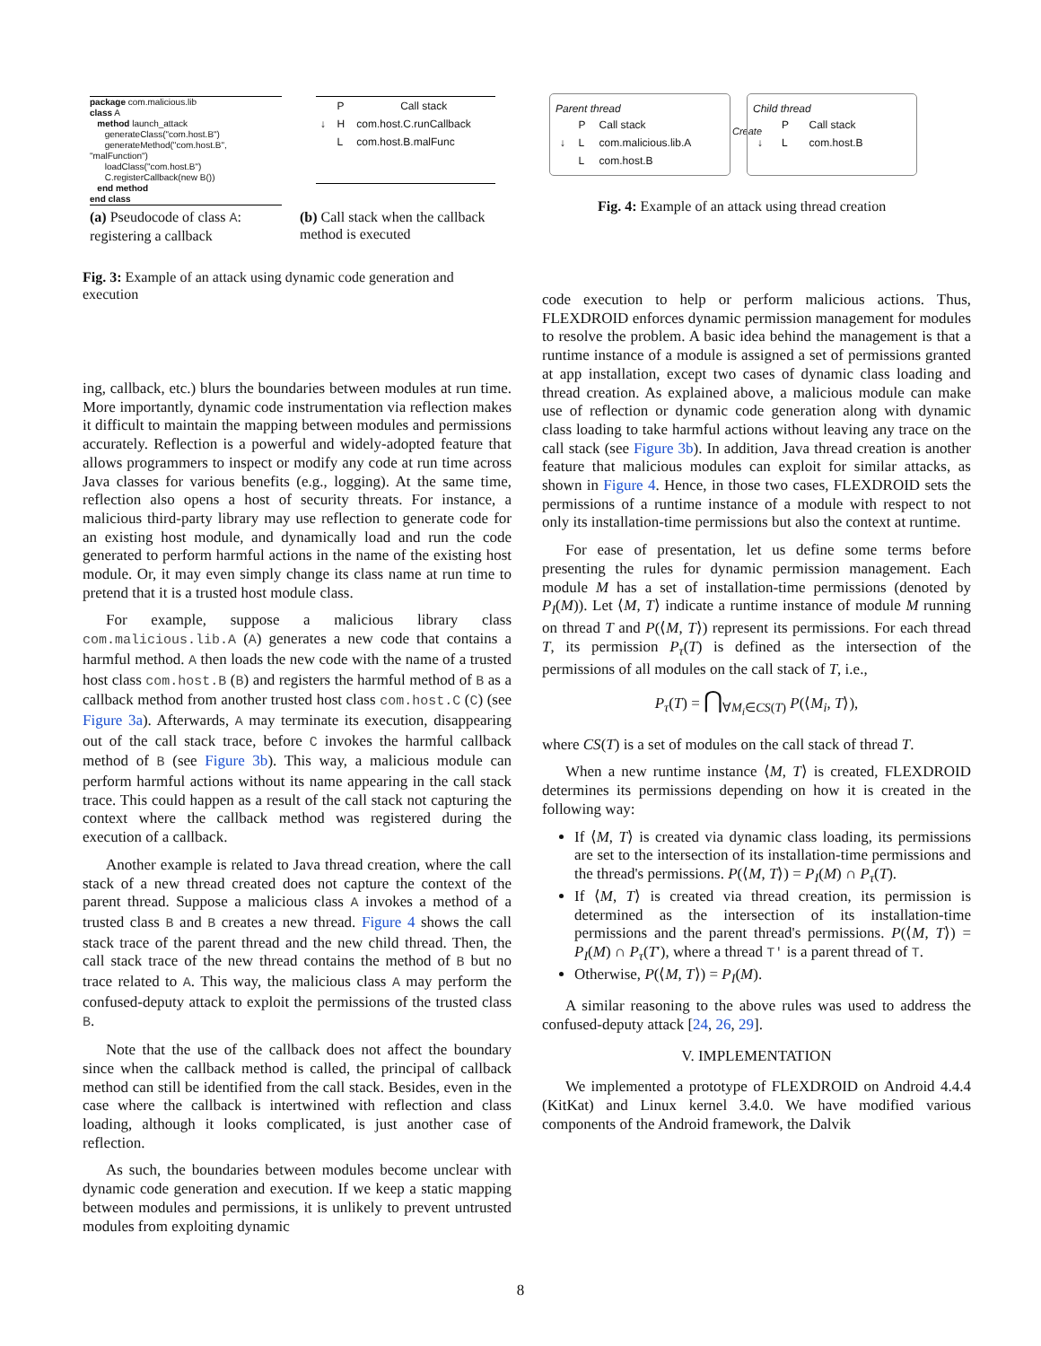package com.malicious.lib
class A
method launch_attack
generateClass("com.host.B")
generateMethod("com.host.B", "malFunction")
loadClass("com.host.B")
C.registerCallback(new B())
end method
end class
| | P | Call stack |
| --- | --- | --- |
| ↓ | H | com.host.C.runCallback |
| | L | com.host.B.malFunc |
(a) Pseudocode of class A: registering a callback
(b) Call stack when the callback method is executed
Fig. 3: Example of an attack using dynamic code generation and execution
Parent thread
| | P | Call stack |
| --- | --- | --- |
| ↓ | L | com.malicious.lib.A |
| | L | com.host.B |
Create
Child thread
| | P | Call stack |
| --- | --- | --- |
| ↓ | L | com.host.B |
Fig. 4: Example of an attack using thread creation
ing, callback, etc.) blurs the boundaries between modules at run time. More importantly, dynamic code instrumentation via reflection makes it difficult to maintain the mapping between modules and permissions accurately. Reflection is a powerful and widely-adopted feature that allows programmers to inspect or modify any code at run time across Java classes for various benefits (e.g., logging). At the same time, reflection also opens a host of security threats. For instance, a malicious third-party library may use reflection to generate code for an existing host module, and dynamically load and run the code generated to perform harmful actions in the name of the existing host module. Or, it may even simply change its class name at run time to pretend that it is a trusted host module class.
For example, suppose a malicious library class com.malicious.lib.A (A) generates a new code that contains a harmful method. A then loads the new code with the name of a trusted host class com.host.B (B) and registers the harmful method of B as a callback method from another trusted host class com.host.C (C) (see Figure 3a). Afterwards, A may terminate its execution, disappearing out of the call stack trace, before C invokes the harmful callback method of B (see Figure 3b). This way, a malicious module can perform harmful actions without its name appearing in the call stack trace. This could happen as a result of the call stack not capturing the context where the callback method was registered during the execution of a callback.
Another example is related to Java thread creation, where the call stack of a new thread created does not capture the context of the parent thread. Suppose a malicious class A invokes a method of a trusted class B and B creates a new thread. Figure 4 shows the call stack trace of the parent thread and the new child thread. Then, the call stack trace of the new thread contains the method of B but no trace related to A. This way, the malicious class A may perform the confused-deputy attack to exploit the permissions of the trusted class B.
Note that the use of the callback does not affect the boundary since when the callback method is called, the principal of callback method can still be identified from the call stack. Besides, even in the case where the callback is intertwined with reflection and class loading, although it looks complicated, is just another case of reflection.
As such, the boundaries between modules become unclear with dynamic code generation and execution. If we keep a static mapping between modules and permissions, it is unlikely to prevent untrusted modules from exploiting dynamic
code execution to help or perform malicious actions. Thus, FLEXDROID enforces dynamic permission management for modules to resolve the problem. A basic idea behind the management is that a runtime instance of a module is assigned a set of permissions granted at app installation, except two cases of dynamic class loading and thread creation. As explained above, a malicious module can make use of reflection or dynamic code generation along with dynamic class loading to take harmful actions without leaving any trace on the call stack (see Figure 3b). In addition, Java thread creation is another feature that malicious modules can exploit for similar attacks, as shown in Figure 4. Hence, in those two cases, FLEXDROID sets the permissions of a runtime instance of a module with respect to not only its installation-time permissions but also the context at runtime.
For ease of presentation, let us define some terms before presenting the rules for dynamic permission management. Each module M has a set of installation-time permissions (denoted by P<sub>I</sub>(M)). Let ⟨M, T⟩ indicate a runtime instance of module M running on thread T and P(⟨M, T⟩) represent its permissions. For each thread T, its permission P<sub>τ</sub>(T) is defined as the intersection of the permissions of all modules on the call stack of T, i.e.,
P<sub>τ</sub>(T) = ⋂<sub>∀M<sub>i</sub>∈CS(T)</sub> P(⟨M<sub>i</sub>, T⟩),
where CS(T) is a set of modules on the call stack of thread T.
When a new runtime instance ⟨M, T⟩ is created, FLEXDROID determines its permissions depending on how it is created in the following way:
If ⟨M, T⟩ is created via dynamic class loading, its permissions are set to the intersection of its installation-time permissions and the thread's permissions. P(⟨M, T⟩) = P<sub>I</sub>(M) ∩ P<sub>τ</sub>(T).
If ⟨M, T⟩ is created via thread creation, its permission is determined as the intersection of its installation-time permissions and the parent thread's permissions. P(⟨M, T⟩) = P<sub>I</sub>(M) ∩ P<sub>τ</sub>(T′), where a thread T′ is a parent thread of T.
Otherwise, P(⟨M, T⟩) = P<sub>I</sub>(M).
A similar reasoning to the above rules was used to address the confused-deputy attack [24, 26, 29].
V. IMPLEMENTATION
We implemented a prototype of FLEXDROID on Android 4.4.4 (KitKat) and Linux kernel 3.4.0. We have modified various components of the Android framework, the Dalvik
8